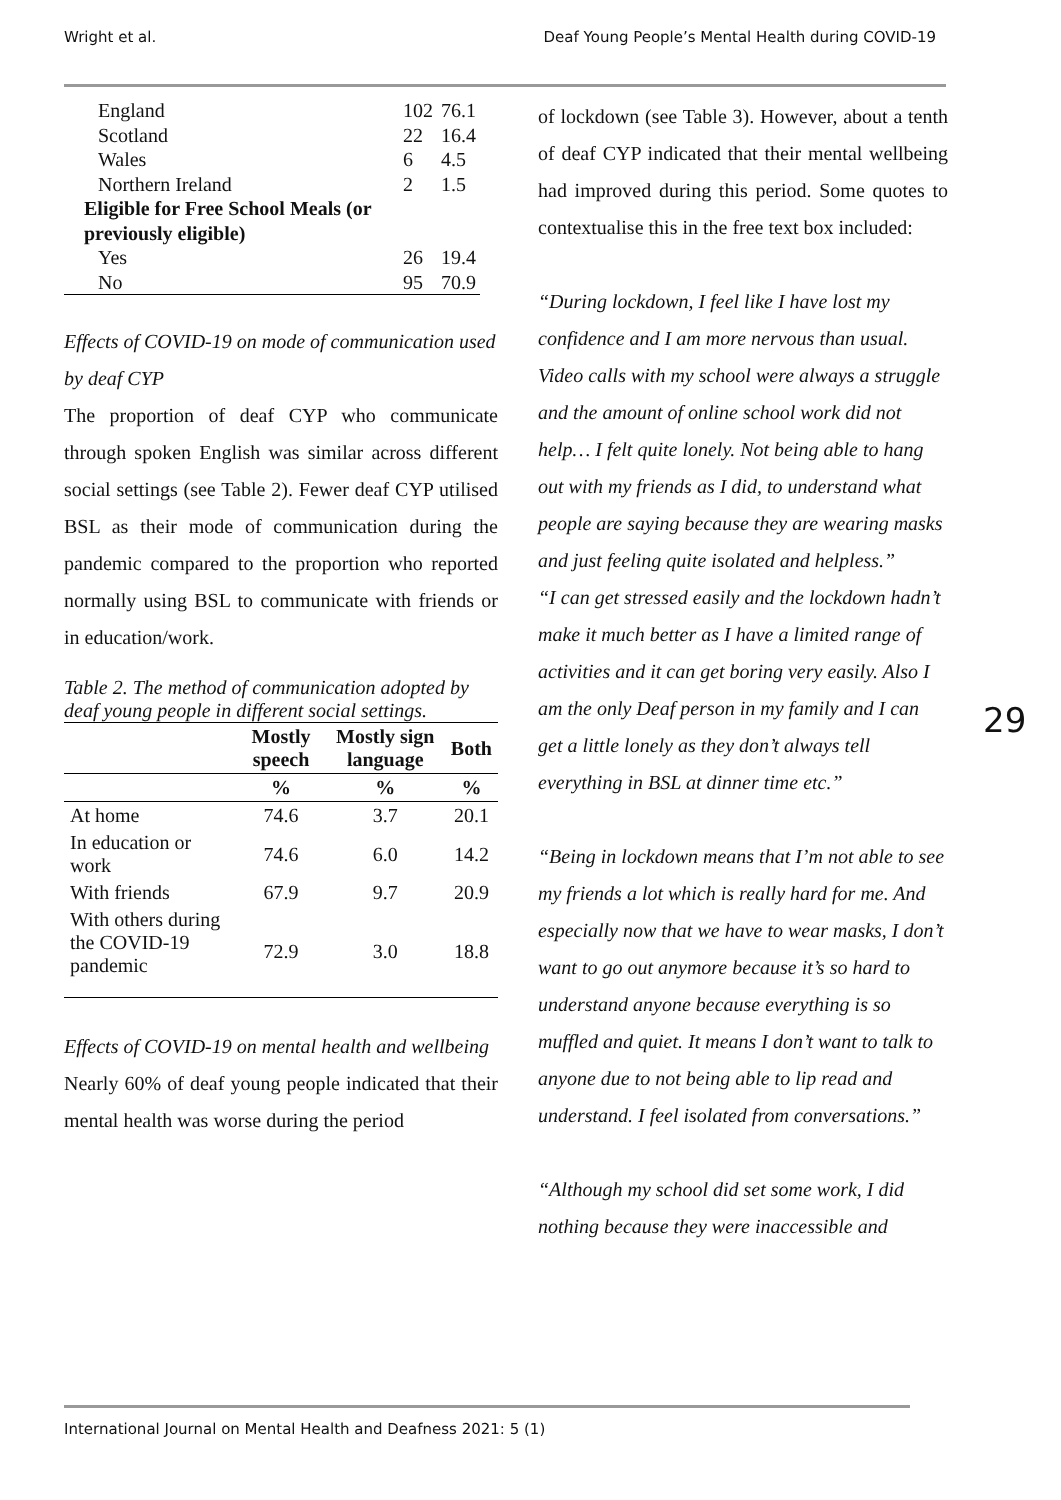Wright et al. Deaf Young People’s Mental Health during COVID-19
| England | 102 | 76.1 |
| Scotland | 22 | 16.4 |
| Wales | 6 | 4.5 |
| Northern Ireland | 2 | 1.5 |
| Eligible for Free School Meals (or previously eligible) | | |
| Yes | 26 | 19.4 |
| No | 95 | 70.9 |
Effects of COVID-19 on mode of communication used by deaf CYP
The proportion of deaf CYP who communicate through spoken English was similar across different social settings (see Table 2). Fewer deaf CYP utilised BSL as their mode of communication during the pandemic compared to the proportion who reported normally using BSL to communicate with friends or in education/work.
Table 2. The method of communication adopted by deaf young people in different social settings.
| | Mostly speech | Mostly sign language | Both |
| --- | --- | --- | --- |
| | % | % | % |
| At home | 74.6 | 3.7 | 20.1 |
| In education or work | 74.6 | 6.0 | 14.2 |
| With friends | 67.9 | 9.7 | 20.9 |
| With others during the COVID-19 pandemic | 72.9 | 3.0 | 18.8 |
Effects of COVID-19 on mental health and wellbeing
Nearly 60% of deaf young people indicated that their mental health was worse during the period
of lockdown (see Table 3). However, about a tenth of deaf CYP indicated that their mental wellbeing had improved during this period. Some quotes to contextualise this in the free text box included:
“During lockdown, I feel like I have lost my confidence and I am more nervous than usual. Video calls with my school were always a struggle and the amount of online school work did not help… I felt quite lonely. Not being able to hang out with my friends as I did, to understand what people are saying because they are wearing masks and just feeling quite isolated and helpless.”
“I can get stressed easily and the lockdown hadn’t make it much better as I have a limited range of activities and it can get boring very easily. Also I am the only Deaf person in my family and I can get a little lonely as they don’t always tell everything in BSL at dinner time etc.”
“Being in lockdown means that I’m not able to see my friends a lot which is really hard for me. And especially now that we have to wear masks, I don’t want to go out anymore because it’s so hard to understand anyone because everything is so muffled and quiet. It means I don’t want to talk to anyone due to not being able to lip read and understand. I feel isolated from conversations.”
“Although my school did set some work, I did nothing because they were inaccessible and
29
International Journal on Mental Health and Deafness 2021: 5 (1)